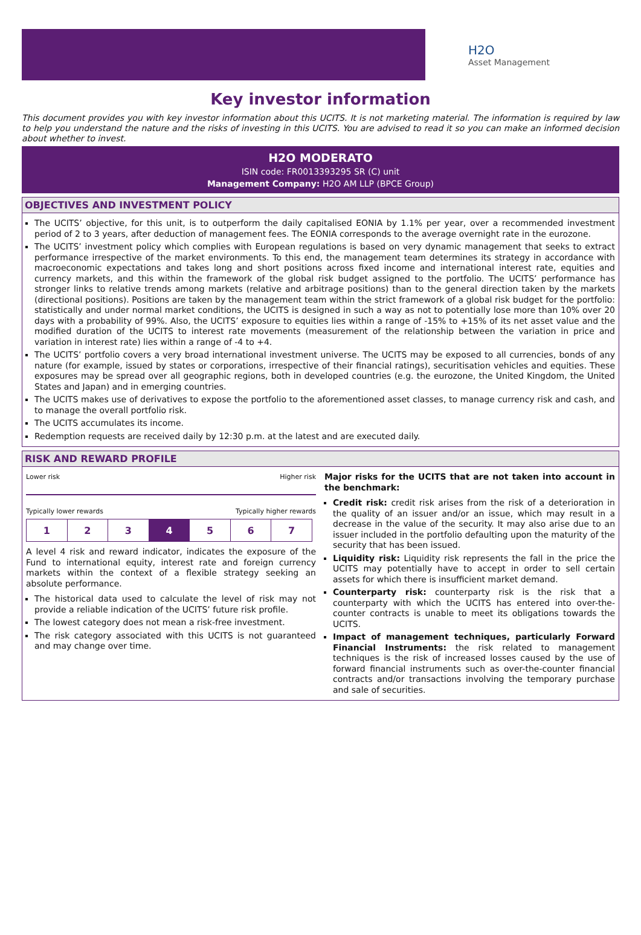H2O
Asset Management
Key investor information
This document provides you with key investor information about this UCITS. It is not marketing material. The information is required by law to help you understand the nature and the risks of investing in this UCITS. You are advised to read it so you can make an informed decision about whether to invest.
H2O MODERATO
ISIN code: FR0013393295 SR (C) unit
Management Company: H2O AM LLP (BPCE Group)
OBJECTIVES AND INVESTMENT POLICY
The UCITS’ objective, for this unit, is to outperform the daily capitalised EONIA by 1.1% per year, over a recommended investment period of 2 to 3 years, after deduction of management fees. The EONIA corresponds to the average overnight rate in the eurozone.
The UCITS’ investment policy which complies with European regulations is based on very dynamic management that seeks to extract performance irrespective of the market environments. To this end, the management team determines its strategy in accordance with macroeconomic expectations and takes long and short positions across fixed income and international interest rate, equities and currency markets, and this within the framework of the global risk budget assigned to the portfolio. The UCITS’ performance has stronger links to relative trends among markets (relative and arbitrage positions) than to the general direction taken by the markets (directional positions). Positions are taken by the management team within the strict framework of a global risk budget for the portfolio: statistically and under normal market conditions, the UCITS is designed in such a way as not to potentially lose more than 10% over 20 days with a probability of 99%. Also, the UCITS’ exposure to equities lies within a range of -15% to +15% of its net asset value and the modified duration of the UCITS to interest rate movements (measurement of the relationship between the variation in price and variation in interest rate) lies within a range of -4 to +4.
The UCITS’ portfolio covers a very broad international investment universe. The UCITS may be exposed to all currencies, bonds of any nature (for example, issued by states or corporations, irrespective of their financial ratings), securitisation vehicles and equities. These exposures may be spread over all geographic regions, both in developed countries (e.g. the eurozone, the United Kingdom, the United States and Japan) and in emerging countries.
The UCITS makes use of derivatives to expose the portfolio to the aforementioned asset classes, to manage currency risk and cash, and to manage the overall portfolio risk.
The UCITS accumulates its income.
Redemption requests are received daily by 12:30 p.m. at the latest and are executed daily.
RISK AND REWARD PROFILE
Lower risk Higher risk
Typically lower rewards Typically higher rewards
| 1 | 2 | 3 | 4 | 5 | 6 | 7 |
A level 4 risk and reward indicator, indicates the exposure of the Fund to international equity, interest rate and foreign currency markets within the context of a flexible strategy seeking an absolute performance.
The historical data used to calculate the level of risk may not provide a reliable indication of the UCITS’ future risk profile.
The lowest category does not mean a risk-free investment.
The risk category associated with this UCITS is not guaranteed and may change over time.
Major risks for the UCITS that are not taken into account in the benchmark:
Credit risk: credit risk arises from the risk of a deterioration in the quality of an issuer and/or an issue, which may result in a decrease in the value of the security. It may also arise due to an issuer included in the portfolio defaulting upon the maturity of the security that has been issued.
Liquidity risk: Liquidity risk represents the fall in the price the UCITS may potentially have to accept in order to sell certain assets for which there is insufficient market demand.
Counterparty risk: counterparty risk is the risk that a counterparty with which the UCITS has entered into over-the-counter contracts is unable to meet its obligations towards the UCITS.
Impact of management techniques, particularly Forward Financial Instruments: the risk related to management techniques is the risk of increased losses caused by the use of forward financial instruments such as over-the-counter financial contracts and/or transactions involving the temporary purchase and sale of securities.